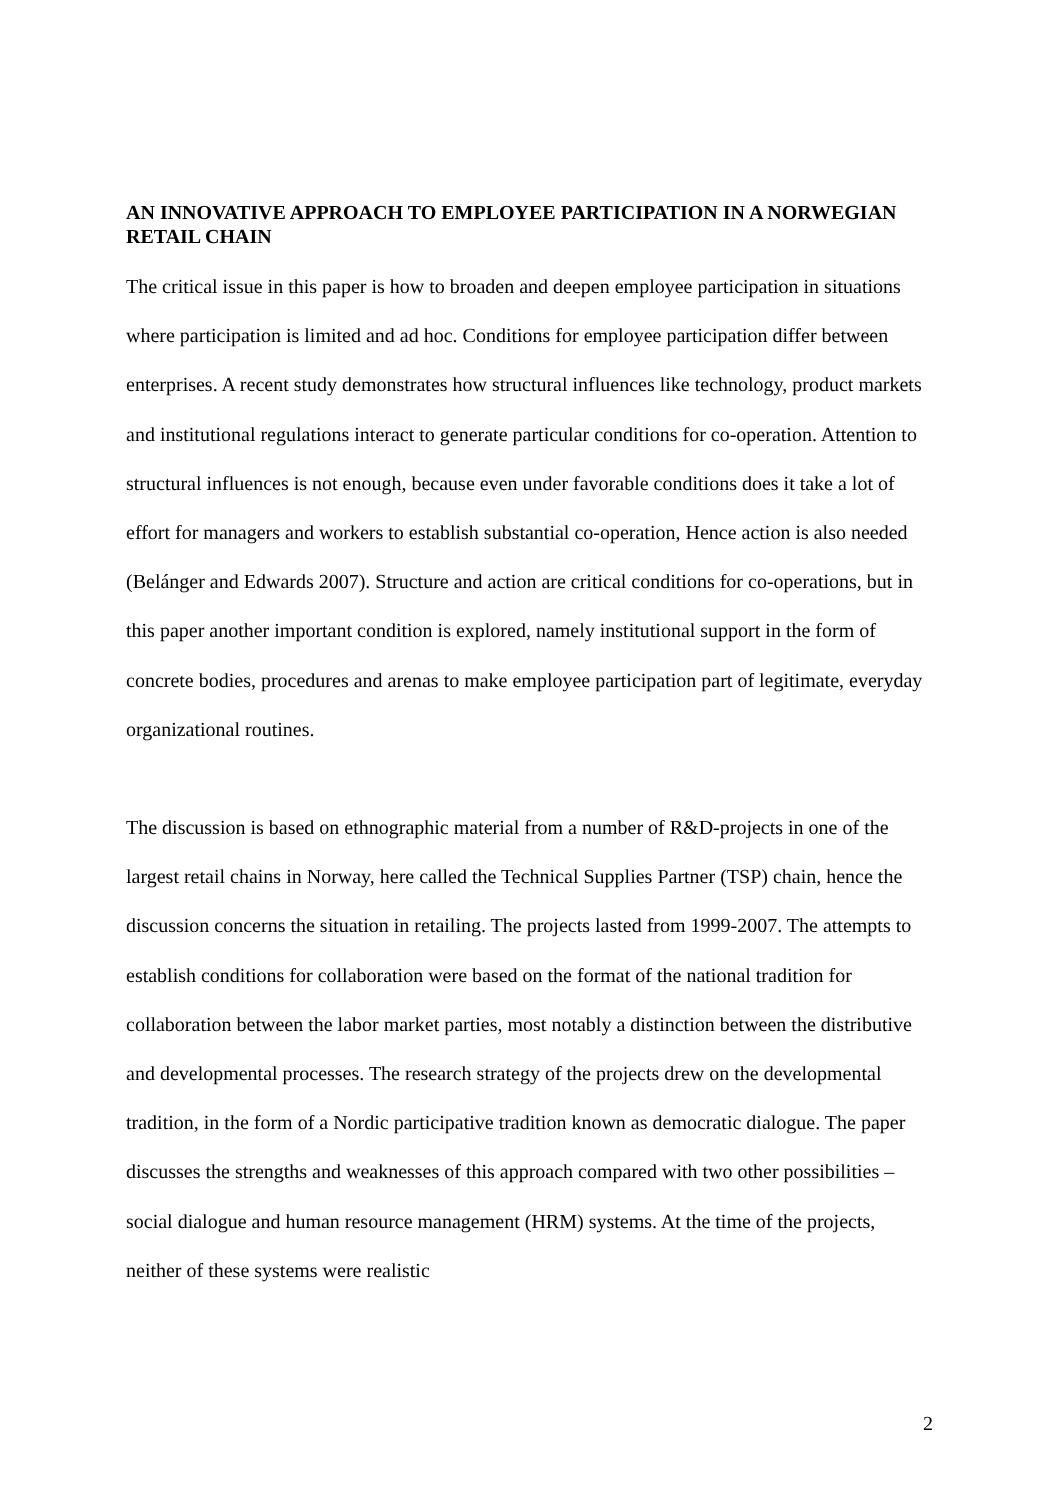AN INNOVATIVE APPROACH TO EMPLOYEE PARTICIPATION IN A NORWEGIAN RETAIL CHAIN
The critical issue in this paper is how to broaden and deepen employee participation in situations where participation is limited and ad hoc. Conditions for employee participation differ between enterprises. A recent study demonstrates how structural influences like technology, product markets and institutional regulations interact to generate particular conditions for co-operation. Attention to structural influences is not enough, because even under favorable conditions does it take a lot of effort for managers and workers to establish substantial co-operation, Hence action is also needed (Belánger and Edwards 2007). Structure and action are critical conditions for co-operations, but in this paper another important condition is explored, namely institutional support in the form of concrete bodies, procedures and arenas to make employee participation part of legitimate, everyday organizational routines.
The discussion is based on ethnographic material from a number of R&D-projects in one of the largest retail chains in Norway, here called the Technical Supplies Partner (TSP) chain, hence the discussion concerns the situation in retailing. The projects lasted from 1999-2007. The attempts to establish conditions for collaboration were based on the format of the national tradition for collaboration between the labor market parties, most notably a distinction between the distributive and developmental processes. The research strategy of the projects drew on the developmental tradition, in the form of a Nordic participative tradition known as democratic dialogue. The paper discusses the strengths and weaknesses of this approach compared with two other possibilities – social dialogue and human resource management (HRM) systems. At the time of the projects, neither of these systems were realistic
2